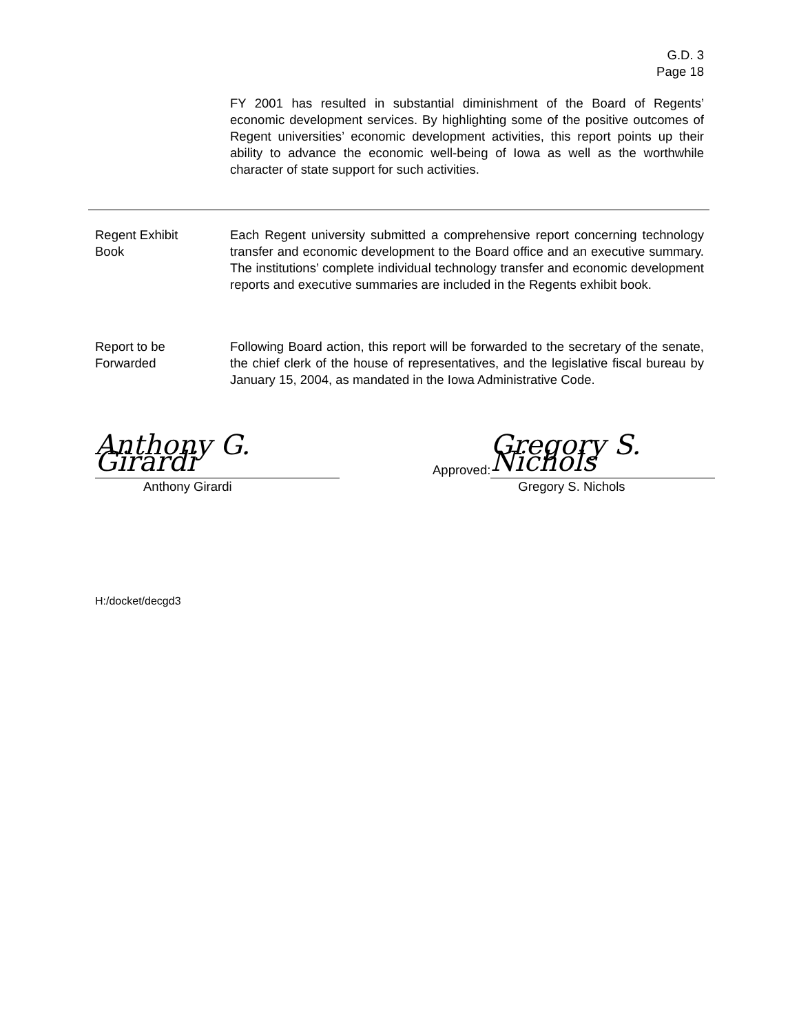G.D. 3
Page 18
FY 2001 has resulted in substantial diminishment of the Board of Regents’ economic development services. By highlighting some of the positive outcomes of Regent universities’ economic development activities, this report points up their ability to advance the economic well-being of Iowa as well as the worthwhile character of state support for such activities.
Regent Exhibit
Book
Each Regent university submitted a comprehensive report concerning technology transfer and economic development to the Board office and an executive summary. The institutions’ complete individual technology transfer and economic development reports and executive summaries are included in the Regents exhibit book.
Report to be
Forwarded
Following Board action, this report will be forwarded to the secretary of the senate, the chief clerk of the house of representatives, and the legislative fiscal bureau by January 15, 2004, as mandated in the Iowa Administrative Code.
Anthony G. Girardi
Anthony Girardi
Approved:
Gregory S. Nichols
Gregory S. Nichols
H:/docket/decgd3